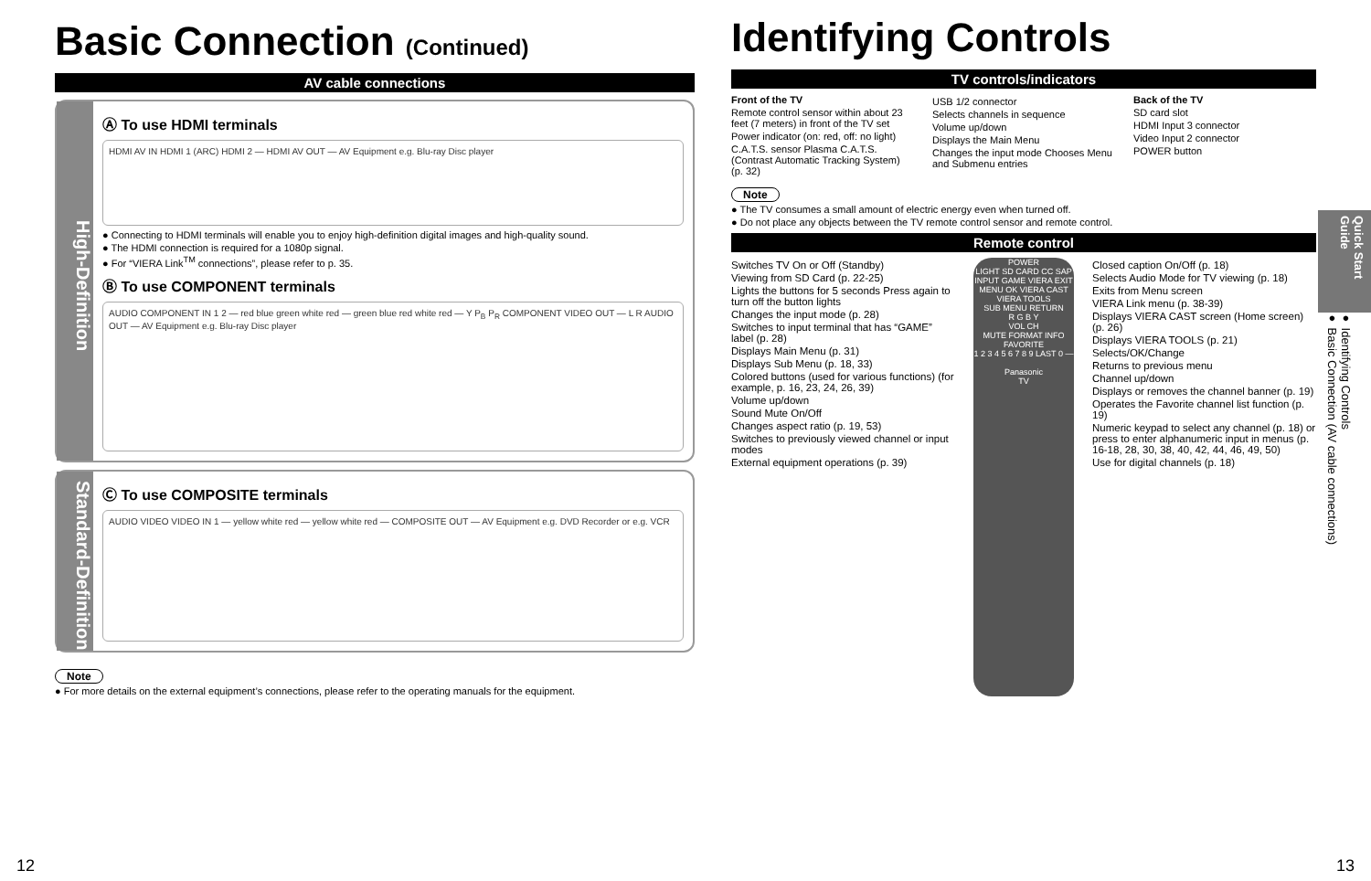Basic Connection (Continued)
AV cable connections
High-Definition
Ⓐ To use HDMI terminals
HDMI AV IN HDMI 1 (ARC) HDMI 2 — HDMI AV OUT — AV Equipment e.g. Blu-ray Disc player
● Connecting to HDMI terminals will enable you to enjoy high-definition digital images and high-quality sound.
● The HDMI connection is required for a 1080p signal.
● For “VIERA Link<sup>TM</sup> connections”, please refer to p. 35.
Ⓑ To use COMPONENT terminals
AUDIO COMPONENT IN 1 2 — red blue green white red — green blue red white red — Y P<sub>B</sub> P<sub>R</sub> COMPONENT VIDEO OUT — L R AUDIO OUT — AV Equipment e.g. Blu-ray Disc player
Standard-Definition
Ⓒ To use COMPOSITE terminals
AUDIO VIDEO VIDEO IN 1 — yellow white red — yellow white red — COMPOSITE OUT — AV Equipment e.g. DVD Recorder or e.g. VCR
Note
● For more details on the external equipment’s connections, please refer to the operating manuals for the equipment.
12
Identifying Controls
TV controls/indicators
Front of the TV
Remote control sensor within about 23 feet (7 meters) in front of the TV set
Power indicator (on: red, off: no light)
C.A.T.S. sensor Plasma C.A.T.S. (Contrast Automatic Tracking System) (p. 32)
USB 1/2 connector
Selects channels in sequence
Volume up/down
Displays the Main Menu
Changes the input mode Chooses Menu and Submenu entries
Back of the TV
SD card slot
HDMI Input 3 connector
Video Input 2 connector
POWER button
Note
● The TV consumes a small amount of electric energy even when turned off.
● Do not place any objects between the TV remote control sensor and remote control.
Remote control
Switches TV On or Off (Standby)
Viewing from SD Card (p. 22-25)
Lights the buttons for 5 seconds Press again to turn off the button lights
Changes the input mode (p. 28)
Switches to input terminal that has “GAME” label (p. 28)
Displays Main Menu (p. 31)
Displays Sub Menu (p. 18, 33)
Colored buttons (used for various functions) (for example, p. 16, 23, 24, 26, 39)
Volume up/down
Sound Mute On/Off
Changes aspect ratio (p. 19, 53)
Switches to previously viewed channel or input modes
External equipment operations (p. 39)
POWER
LIGHT SD CARD CC SAP
INPUT GAME VIERA EXIT
MENU OK VIERA CAST VIERA TOOLS
SUB MENU RETURN
R G B Y
VOL CH
MUTE FORMAT INFO FAVORITE
1 2 3 4 5 6 7 8 9 LAST 0 —
Panasonic
TV
Closed caption On/Off (p. 18)
Selects Audio Mode for TV viewing (p. 18)
Exits from Menu screen
VIERA Link menu (p. 38-39)
Displays VIERA CAST screen (Home screen) (p. 26)
Displays VIERA TOOLS (p. 21)
Selects/OK/Change
Returns to previous menu
Channel up/down
Displays or removes the channel banner (p. 19)
Operates the Favorite channel list function (p. 19)
Numeric keypad to select any channel (p. 18) or press to enter alphanumeric input in menus (p. 16-18, 28, 30, 38, 40, 42, 44, 46, 49, 50)
Use for digital channels (p. 18)
Quick Start Guide
● Identifying Controls
● Basic Connection (AV cable connections)
13